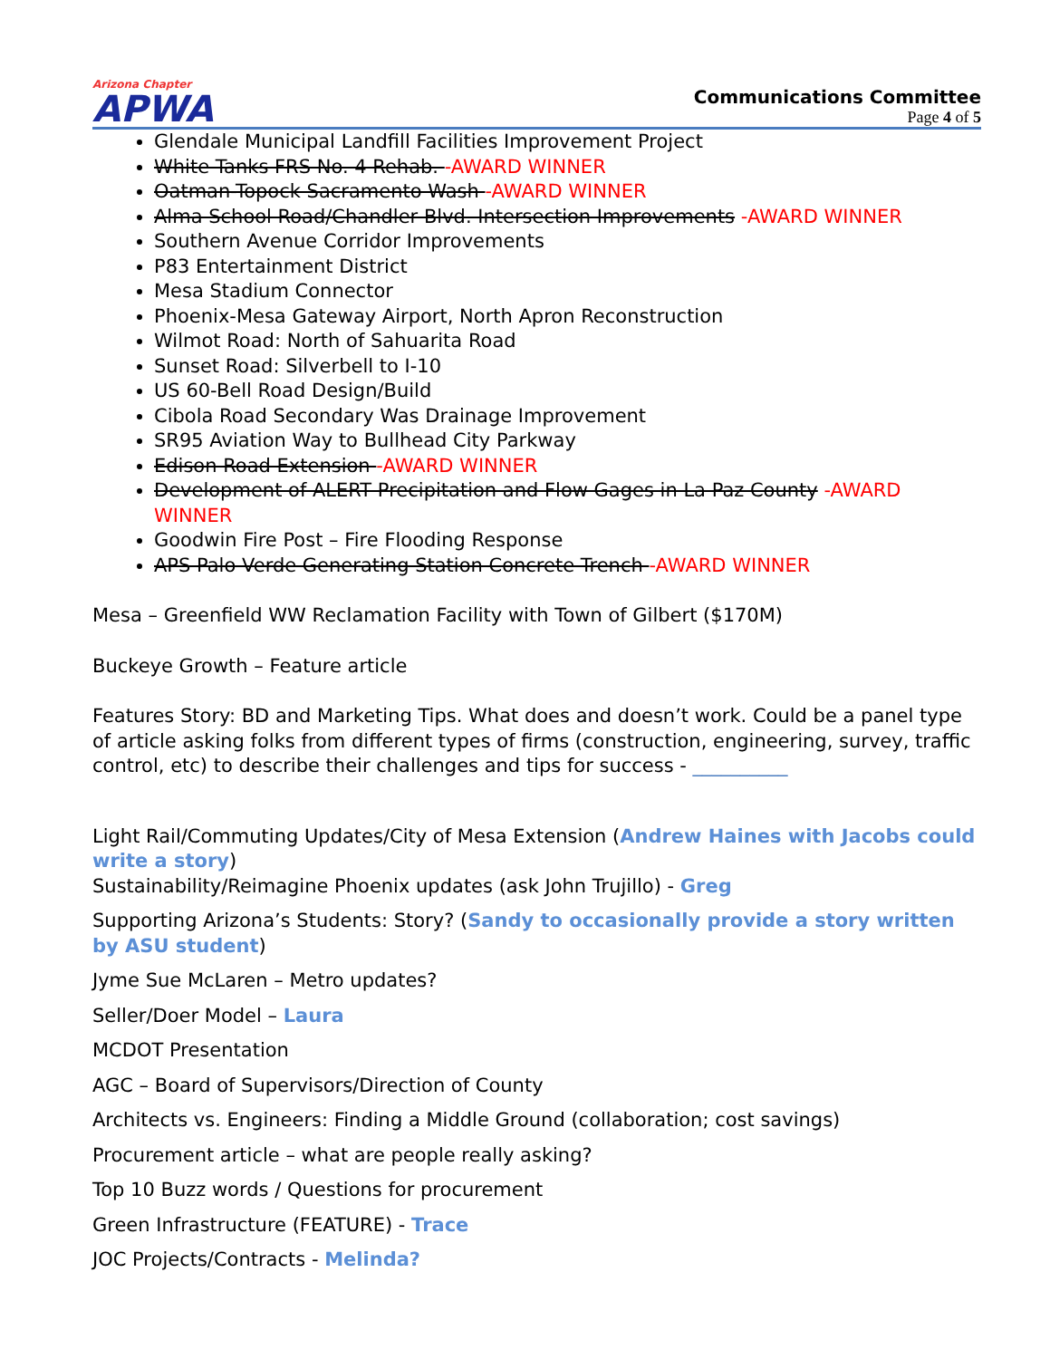Arizona Chapter
APWA
Communications Committee
Page 4 of 5
Glendale Municipal Landfill Facilities Improvement Project
White Tanks FRS No. 4 Rehab. -AWARD WINNER
Oatman-Topock Sacramento Wash -AWARD WINNER
Alma School Road/Chandler Blvd. Intersection Improvements -AWARD WINNER
Southern Avenue Corridor Improvements
P83 Entertainment District
Mesa Stadium Connector
Phoenix-Mesa Gateway Airport, North Apron Reconstruction
Wilmot Road: North of Sahuarita Road
Sunset Road: Silverbell to I-10
US 60-Bell Road Design/Build
Cibola Road Secondary Was Drainage Improvement
SR95 Aviation Way to Bullhead City Parkway
Edison Road Extension -AWARD WINNER
Development of ALERT Precipitation and Flow Gages in La Paz County -AWARD WINNER
Goodwin Fire Post – Fire Flooding Response
APS Palo Verde Generating Station Concrete Trench -AWARD WINNER
Mesa – Greenfield WW Reclamation Facility with Town of Gilbert ($170M)
Buckeye Growth – Feature article
Features Story: BD and Marketing Tips. What does and doesn’t work. Could be a panel type of article asking folks from different types of firms (construction, engineering, survey, traffic control, etc) to describe their challenges and tips for success - __________
Light Rail/Commuting Updates/City of Mesa Extension (Andrew Haines with Jacobs could write a story)
Sustainability/Reimagine Phoenix updates (ask John Trujillo) - Greg
Supporting Arizona’s Students: Story? (Sandy to occasionally provide a story written by ASU student)
Jyme Sue McLaren – Metro updates?
Seller/Doer Model – Laura
MCDOT Presentation
AGC – Board of Supervisors/Direction of County
Architects vs. Engineers: Finding a Middle Ground (collaboration; cost savings)
Procurement article – what are people really asking?
Top 10 Buzz words / Questions for procurement
Green Infrastructure (FEATURE) - Trace
JOC Projects/Contracts - Melinda?